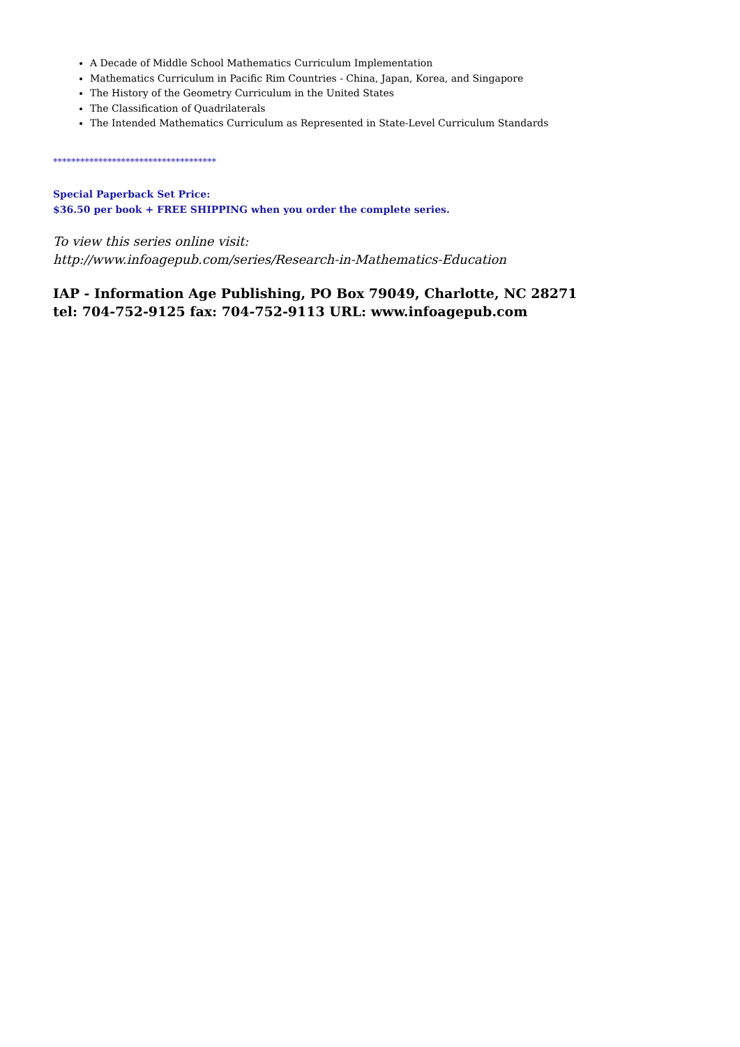A Decade of Middle School Mathematics Curriculum Implementation
Mathematics Curriculum in Pacific Rim Countries - China, Japan, Korea, and Singapore
The History of the Geometry Curriculum in the United States
The Classification of Quadrilaterals
The Intended Mathematics Curriculum as Represented in State-Level Curriculum Standards
************************************
Special Paperback Set Price:
$36.50 per book + FREE SHIPPING when you order the complete series.
To view this series online visit:
http://www.infoagepub.com/series/Research-in-Mathematics-Education
IAP - Information Age Publishing, PO Box 79049, Charlotte, NC 28271
tel: 704-752-9125 fax: 704-752-9113 URL: www.infoagepub.com